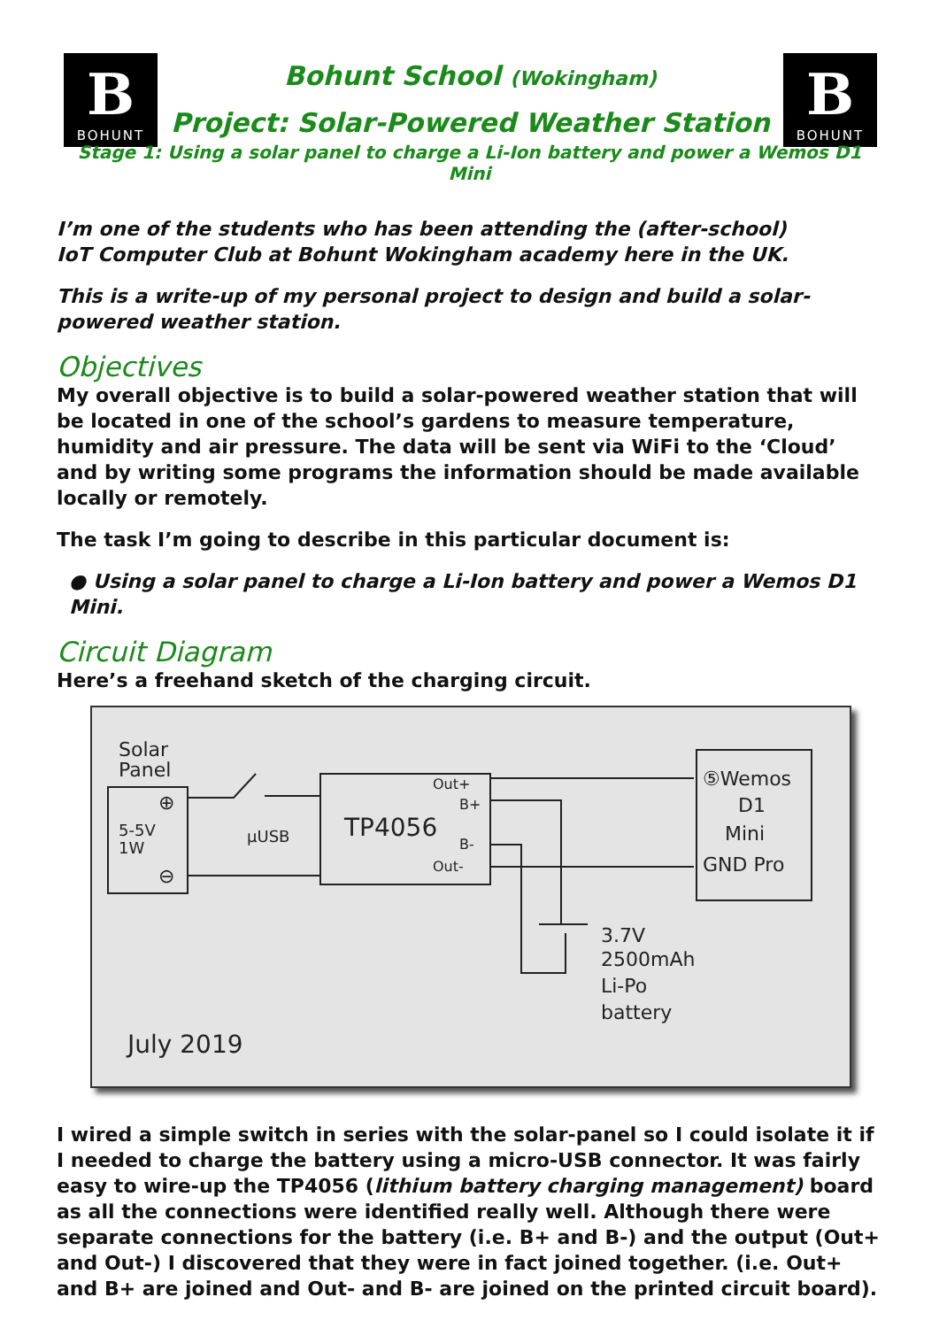B
BOHUNT
Bohunt School (Wokingham)
Project: Solar-Powered Weather Station
B
BOHUNT
Stage 1: Using a solar panel to charge a Li-Ion battery and power a Wemos D1 Mini
I’m one of the students who has been attending the (after-school)
IoT Computer Club at Bohunt Wokingham academy here in the UK.
This is a write-up of my personal project to design and build a solar-powered weather station.
Objectives
My overall objective is to build a solar-powered weather station that will be located in one of the school’s gardens to measure temperature, humidity and air pressure. The data will be sent via WiFi to the ‘Cloud’ and by writing some programs the information should be made available locally or remotely.
The task I’m going to describe in this particular document is:
● Using a solar panel to charge a Li-Ion battery and power a Wemos D1 Mini.
Circuit Diagram
Here’s a freehand sketch of the charging circuit.
Solar
Panel
5-5V
1W
⊕
⊖
μUSB
TP4056
Out+
B+
B-
Out-
⑤Wemos
D1
Mini
GND Pro
3.7V
2500mAh
Li-Po
battery
July 2019
I wired a simple switch in series with the solar-panel so I could isolate it if I needed to charge the battery using a micro-USB connector. It was fairly easy to wire-up the TP4056 (lithium battery charging management) board as all the connections were identified really well. Although there were separate connections for the battery (i.e. B+ and B-) and the output (Out+ and Out-) I discovered that they were in fact joined together. (i.e. Out+ and B+ are joined and Out- and B- are joined on the printed circuit board).